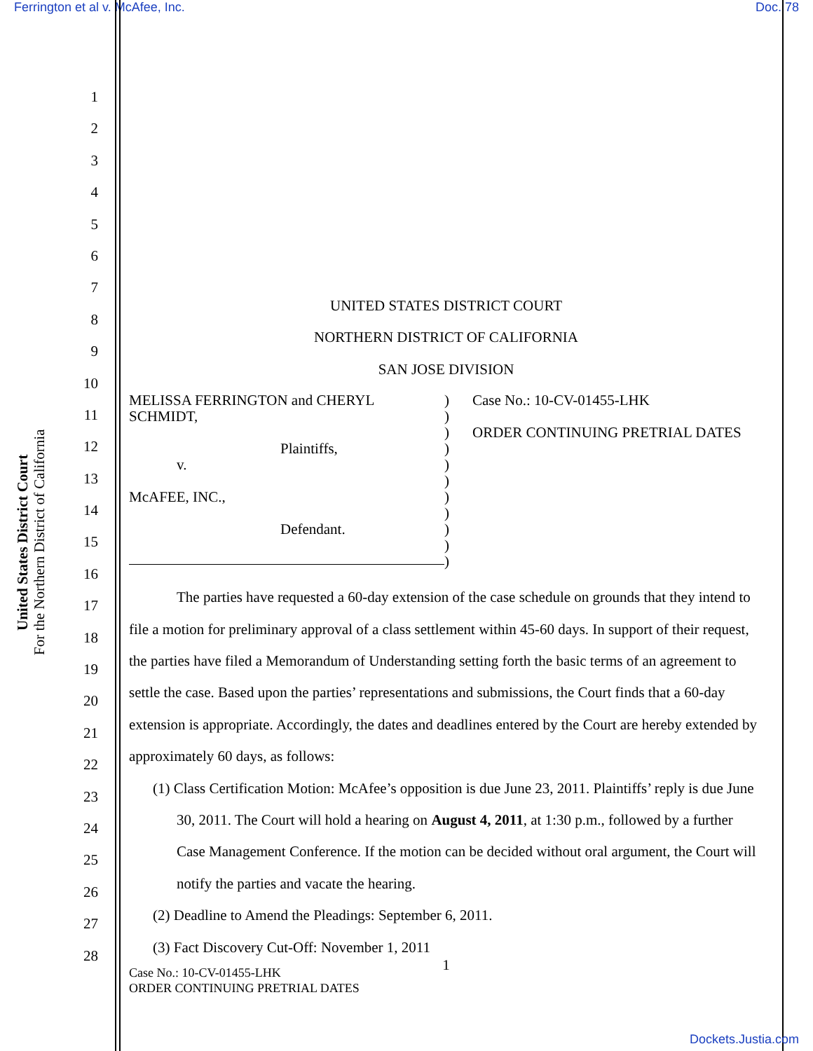Ferrington et al v. McAfee, Inc. Doc. 78
United States District Court
For the Northern District of California
1
2
3
4
5
6
7
8
9
10
11
12
13
14
15
16
17
18
19
20
21
22
23
24
25
26
27
28
UNITED STATES DISTRICT COURT
NORTHERN DISTRICT OF CALIFORNIA
SAN JOSE DIVISION
MELISSA FERRINGTON and CHERYL SCHMIDT,
Plaintiffs,
v.
McAFEE, INC.,
Defendant.
)
)
)
)
)
)
)
)
)
)
)
Case No.: 10-CV-01455-LHK
ORDER CONTINUING PRETRIAL DATES
The parties have requested a 60-day extension of the case schedule on grounds that they intend to file a motion for preliminary approval of a class settlement within 45-60 days. In support of their request, the parties have filed a Memorandum of Understanding setting forth the basic terms of an agreement to settle the case. Based upon the parties’ representations and submissions, the Court finds that a 60-day extension is appropriate. Accordingly, the dates and deadlines entered by the Court are hereby extended by approximately 60 days, as follows:
(1) Class Certification Motion: McAfee’s opposition is due June 23, 2011. Plaintiffs’ reply is due June 30, 2011. The Court will hold a hearing on August 4, 2011, at 1:30 p.m., followed by a further Case Management Conference. If the motion can be decided without oral argument, the Court will notify the parties and vacate the hearing.
(2) Deadline to Amend the Pleadings: September 6, 2011.
(3) Fact Discovery Cut-Off: November 1, 2011
1
Case No.: 10-CV-01455-LHK
ORDER CONTINUING PRETRIAL DATES
Dockets.Justia.com